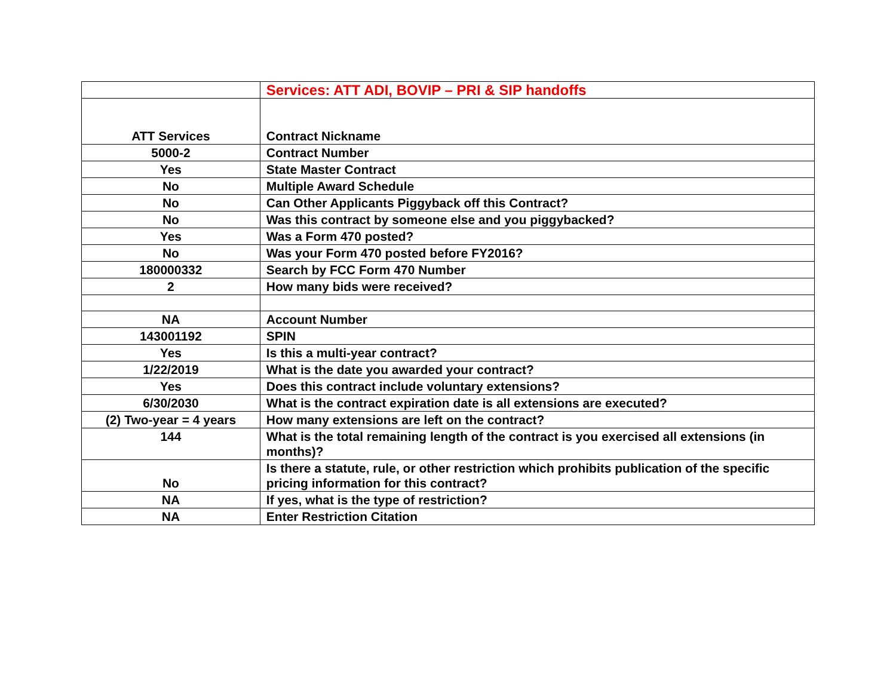| | Services: ATT ADI, BOVIP – PRI & SIP handoffs |
| ATT Services | Contract Nickname |
| 5000-2 | Contract Number |
| Yes | State Master Contract |
| No | Multiple Award Schedule |
| No | Can Other Applicants Piggyback off this Contract? |
| No | Was this contract by someone else and you piggybacked? |
| Yes | Was a Form 470 posted? |
| No | Was your Form 470 posted before FY2016? |
| 180000332 | Search by FCC Form 470 Number |
| 2 | How many bids were received? |
| NA | Account Number |
| 143001192 | SPIN |
| Yes | Is this a multi-year contract? |
| 1/22/2019 | What is the date you awarded your contract? |
| Yes | Does this contract include voluntary extensions? |
| 6/30/2030 | What is the contract expiration date is all extensions are executed? |
| (2) Two-year = 4 years | How many extensions are left on the contract? |
| 144 | What is the total remaining length of the contract is you exercised all extensions (in months)? |
| No | Is there a statute, rule, or other restriction which prohibits publication of the specific pricing information for this contract? |
| NA | If yes, what is the type of restriction? |
| NA | Enter Restriction Citation |